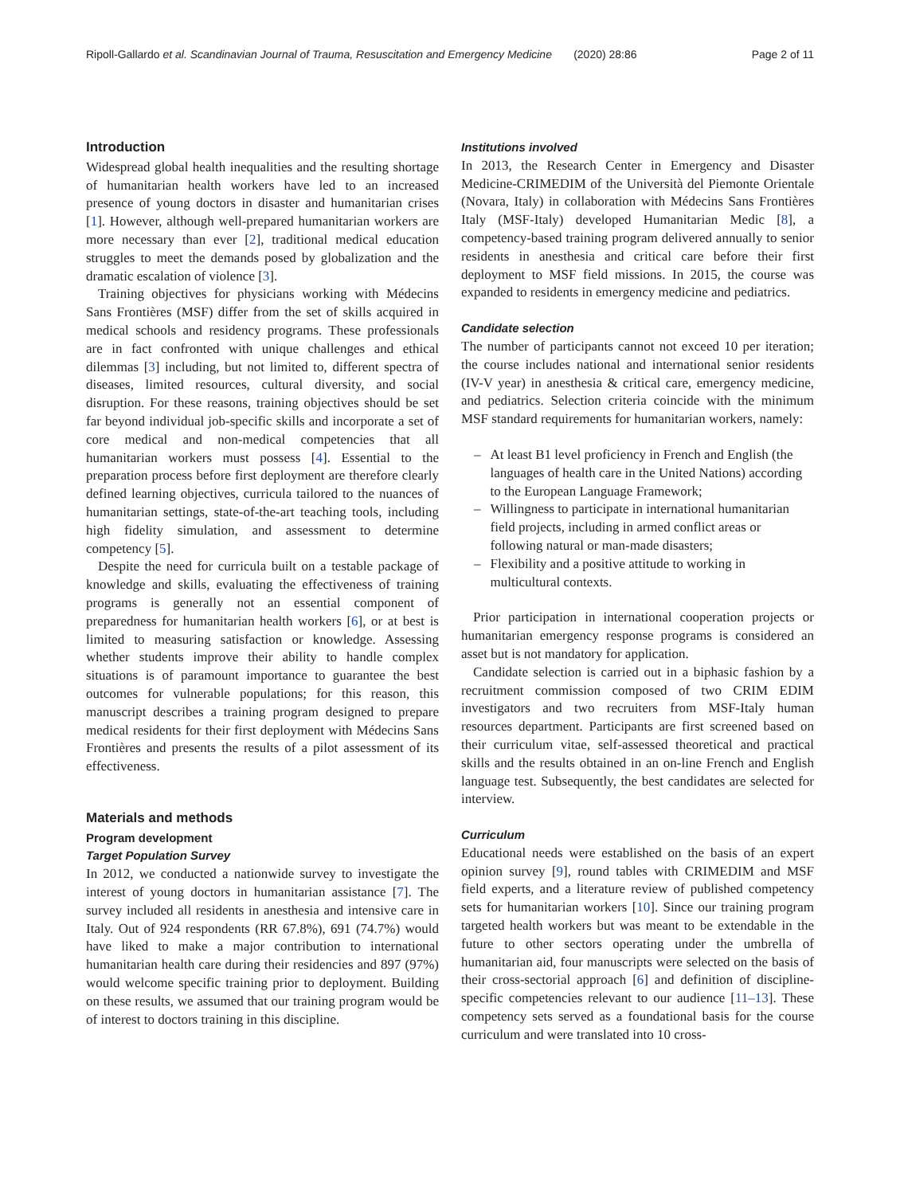Ripoll-Gallardo et al. Scandinavian Journal of Trauma, Resuscitation and Emergency Medicine (2020) 28:86 Page 2 of 11
Introduction
Widespread global health inequalities and the resulting shortage of humanitarian health workers have led to an increased presence of young doctors in disaster and humanitarian crises [1]. However, although well-prepared humanitarian workers are more necessary than ever [2], traditional medical education struggles to meet the demands posed by globalization and the dramatic escalation of violence [3].
Training objectives for physicians working with Médecins Sans Frontières (MSF) differ from the set of skills acquired in medical schools and residency programs. These professionals are in fact confronted with unique challenges and ethical dilemmas [3] including, but not limited to, different spectra of diseases, limited resources, cultural diversity, and social disruption. For these reasons, training objectives should be set far beyond individual job-specific skills and incorporate a set of core medical and non-medical competencies that all humanitarian workers must possess [4]. Essential to the preparation process before first deployment are therefore clearly defined learning objectives, curricula tailored to the nuances of humanitarian settings, state-of-the-art teaching tools, including high fidelity simulation, and assessment to determine competency [5].
Despite the need for curricula built on a testable package of knowledge and skills, evaluating the effectiveness of training programs is generally not an essential component of preparedness for humanitarian health workers [6], or at best is limited to measuring satisfaction or knowledge. Assessing whether students improve their ability to handle complex situations is of paramount importance to guarantee the best outcomes for vulnerable populations; for this reason, this manuscript describes a training program designed to prepare medical residents for their first deployment with Médecins Sans Frontières and presents the results of a pilot assessment of its effectiveness.
Materials and methods
Program development
Target Population Survey
In 2012, we conducted a nationwide survey to investigate the interest of young doctors in humanitarian assistance [7]. The survey included all residents in anesthesia and intensive care in Italy. Out of 924 respondents (RR 67.8%), 691 (74.7%) would have liked to make a major contribution to international humanitarian health care during their residencies and 897 (97%) would welcome specific training prior to deployment. Building on these results, we assumed that our training program would be of interest to doctors training in this discipline.
Institutions involved
In 2013, the Research Center in Emergency and Disaster Medicine-CRIMEDIM of the Università del Piemonte Orientale (Novara, Italy) in collaboration with Médecins Sans Frontières Italy (MSF-Italy) developed Humanitarian Medic [8], a competency-based training program delivered annually to senior residents in anesthesia and critical care before their first deployment to MSF field missions. In 2015, the course was expanded to residents in emergency medicine and pediatrics.
Candidate selection
The number of participants cannot not exceed 10 per iteration; the course includes national and international senior residents (IV-V year) in anesthesia & critical care, emergency medicine, and pediatrics. Selection criteria coincide with the minimum MSF standard requirements for humanitarian workers, namely:
– At least B1 level proficiency in French and English (the languages of health care in the United Nations) according to the European Language Framework;
– Willingness to participate in international humanitarian field projects, including in armed conflict areas or following natural or man-made disasters;
– Flexibility and a positive attitude to working in multicultural contexts.
Prior participation in international cooperation projects or humanitarian emergency response programs is considered an asset but is not mandatory for application.
Candidate selection is carried out in a biphasic fashion by a recruitment commission composed of two CRIM EDIM investigators and two recruiters from MSF-Italy human resources department. Participants are first screened based on their curriculum vitae, self-assessed theoretical and practical skills and the results obtained in an on-line French and English language test. Subsequently, the best candidates are selected for interview.
Curriculum
Educational needs were established on the basis of an expert opinion survey [9], round tables with CRIMEDIM and MSF field experts, and a literature review of published competency sets for humanitarian workers [10]. Since our training program targeted health workers but was meant to be extendable in the future to other sectors operating under the umbrella of humanitarian aid, four manuscripts were selected on the basis of their cross-sectorial approach [6] and definition of discipline-specific competencies relevant to our audience [11–13]. These competency sets served as a foundational basis for the course curriculum and were translated into 10 cross-